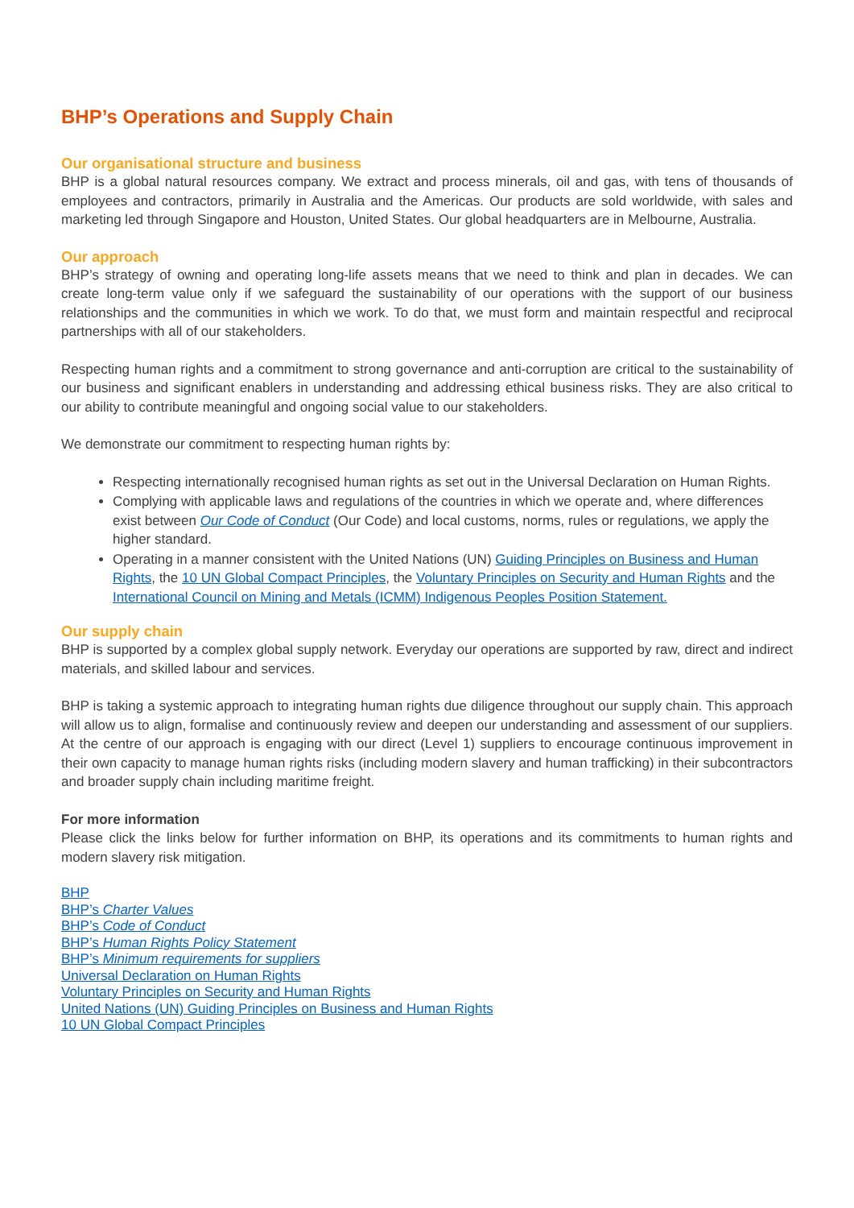BHP’s Operations and Supply Chain
Our organisational structure and business
BHP is a global natural resources company. We extract and process minerals, oil and gas, with tens of thousands of employees and contractors, primarily in Australia and the Americas. Our products are sold worldwide, with sales and marketing led through Singapore and Houston, United States. Our global headquarters are in Melbourne, Australia.
Our approach
BHP’s strategy of owning and operating long-life assets means that we need to think and plan in decades. We can create long-term value only if we safeguard the sustainability of our operations with the support of our business relationships and the communities in which we work. To do that, we must form and maintain respectful and reciprocal partnerships with all of our stakeholders.
Respecting human rights and a commitment to strong governance and anti-corruption are critical to the sustainability of our business and significant enablers in understanding and addressing ethical business risks. They are also critical to our ability to contribute meaningful and ongoing social value to our stakeholders.
We demonstrate our commitment to respecting human rights by:
Respecting internationally recognised human rights as set out in the Universal Declaration on Human Rights.
Complying with applicable laws and regulations of the countries in which we operate and, where differences exist between Our Code of Conduct (Our Code) and local customs, norms, rules or regulations, we apply the higher standard.
Operating in a manner consistent with the United Nations (UN) Guiding Principles on Business and Human Rights, the 10 UN Global Compact Principles, the Voluntary Principles on Security and Human Rights and the International Council on Mining and Metals (ICMM) Indigenous Peoples Position Statement.
Our supply chain
BHP is supported by a complex global supply network. Everyday our operations are supported by raw, direct and indirect materials, and skilled labour and services.
BHP is taking a systemic approach to integrating human rights due diligence throughout our supply chain. This approach will allow us to align, formalise and continuously review and deepen our understanding and assessment of our suppliers. At the centre of our approach is engaging with our direct (Level 1) suppliers to encourage continuous improvement in their own capacity to manage human rights risks (including modern slavery and human trafficking) in their subcontractors and broader supply chain including maritime freight.
For more information
Please click the links below for further information on BHP, its operations and its commitments to human rights and modern slavery risk mitigation.
BHP
BHP’s Charter Values
BHP’s Code of Conduct
BHP’s Human Rights Policy Statement
BHP’s Minimum requirements for suppliers
Universal Declaration on Human Rights
Voluntary Principles on Security and Human Rights
United Nations (UN) Guiding Principles on Business and Human Rights
10 UN Global Compact Principles